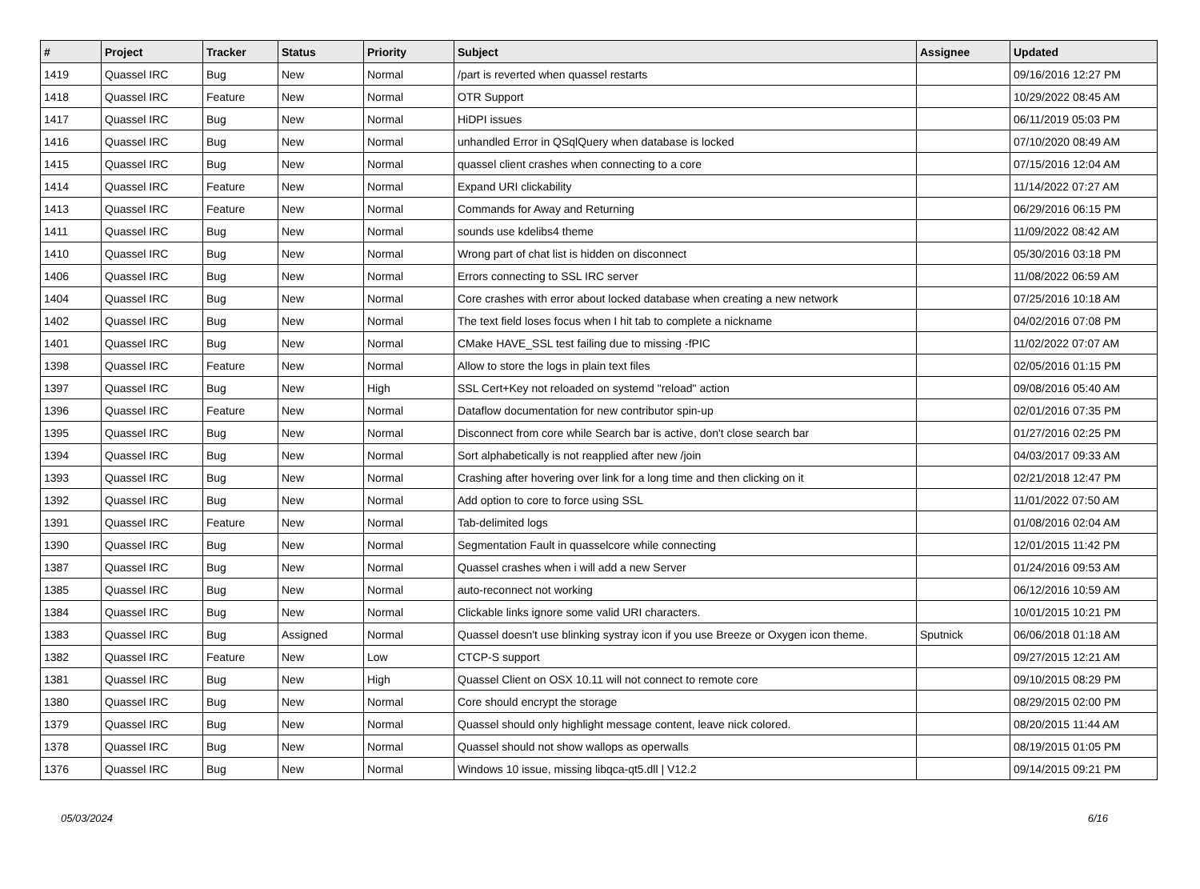| # | Project | Tracker | Status | Priority | Subject | Assignee | Updated |
| --- | --- | --- | --- | --- | --- | --- | --- |
| 1419 | Quassel IRC | Bug | New | Normal | /part is reverted when quassel restarts | | 09/16/2016 12:27 PM |
| 1418 | Quassel IRC | Feature | New | Normal | OTR Support | | 10/29/2022 08:45 AM |
| 1417 | Quassel IRC | Bug | New | Normal | HiDPI issues | | 06/11/2019 05:03 PM |
| 1416 | Quassel IRC | Bug | New | Normal | unhandled Error in QSqlQuery when database is locked | | 07/10/2020 08:49 AM |
| 1415 | Quassel IRC | Bug | New | Normal | quassel client crashes when connecting to a core | | 07/15/2016 12:04 AM |
| 1414 | Quassel IRC | Feature | New | Normal | Expand URI clickability | | 11/14/2022 07:27 AM |
| 1413 | Quassel IRC | Feature | New | Normal | Commands for Away and Returning | | 06/29/2016 06:15 PM |
| 1411 | Quassel IRC | Bug | New | Normal | sounds use kdelibs4 theme | | 11/09/2022 08:42 AM |
| 1410 | Quassel IRC | Bug | New | Normal | Wrong part of chat list is hidden on disconnect | | 05/30/2016 03:18 PM |
| 1406 | Quassel IRC | Bug | New | Normal | Errors connecting to SSL IRC server | | 11/08/2022 06:59 AM |
| 1404 | Quassel IRC | Bug | New | Normal | Core crashes with error about locked database when creating a new network | | 07/25/2016 10:18 AM |
| 1402 | Quassel IRC | Bug | New | Normal | The text field loses focus when I hit tab to complete a nickname | | 04/02/2016 07:08 PM |
| 1401 | Quassel IRC | Bug | New | Normal | CMake HAVE_SSL test failing due to missing -fPIC | | 11/02/2022 07:07 AM |
| 1398 | Quassel IRC | Feature | New | Normal | Allow to store the logs in plain text files | | 02/05/2016 01:15 PM |
| 1397 | Quassel IRC | Bug | New | High | SSL Cert+Key not reloaded on systemd "reload" action | | 09/08/2016 05:40 AM |
| 1396 | Quassel IRC | Feature | New | Normal | Dataflow documentation for new contributor spin-up | | 02/01/2016 07:35 PM |
| 1395 | Quassel IRC | Bug | New | Normal | Disconnect from core while Search bar is active, don't close search bar | | 01/27/2016 02:25 PM |
| 1394 | Quassel IRC | Bug | New | Normal | Sort alphabetically is not reapplied after new /join | | 04/03/2017 09:33 AM |
| 1393 | Quassel IRC | Bug | New | Normal | Crashing after hovering over link for a long time and then clicking on it | | 02/21/2018 12:47 PM |
| 1392 | Quassel IRC | Bug | New | Normal | Add option to core to force using SSL | | 11/01/2022 07:50 AM |
| 1391 | Quassel IRC | Feature | New | Normal | Tab-delimited logs | | 01/08/2016 02:04 AM |
| 1390 | Quassel IRC | Bug | New | Normal | Segmentation Fault in quasselcore while connecting | | 12/01/2015 11:42 PM |
| 1387 | Quassel IRC | Bug | New | Normal | Quassel crashes when i will add a new Server | | 01/24/2016 09:53 AM |
| 1385 | Quassel IRC | Bug | New | Normal | auto-reconnect not working | | 06/12/2016 10:59 AM |
| 1384 | Quassel IRC | Bug | New | Normal | Clickable links ignore some valid URI characters. | | 10/01/2015 10:21 PM |
| 1383 | Quassel IRC | Bug | Assigned | Normal | Quassel doesn't use blinking systray icon if you use Breeze or Oxygen icon theme. | Sputnick | 06/06/2018 01:18 AM |
| 1382 | Quassel IRC | Feature | New | Low | CTCP-S support | | 09/27/2015 12:21 AM |
| 1381 | Quassel IRC | Bug | New | High | Quassel Client on OSX 10.11 will not connect to remote core | | 09/10/2015 08:29 PM |
| 1380 | Quassel IRC | Bug | New | Normal | Core should encrypt the storage | | 08/29/2015 02:00 PM |
| 1379 | Quassel IRC | Bug | New | Normal | Quassel should only highlight message content, leave nick colored. | | 08/20/2015 11:44 AM |
| 1378 | Quassel IRC | Bug | New | Normal | Quassel should not show wallops as operwalls | | 08/19/2015 01:05 PM |
| 1376 | Quassel IRC | Bug | New | Normal | Windows 10 issue, missing libqca-qt5.dll / V12.2 | | 09/14/2015 09:21 PM |
05/03/2024 6/16